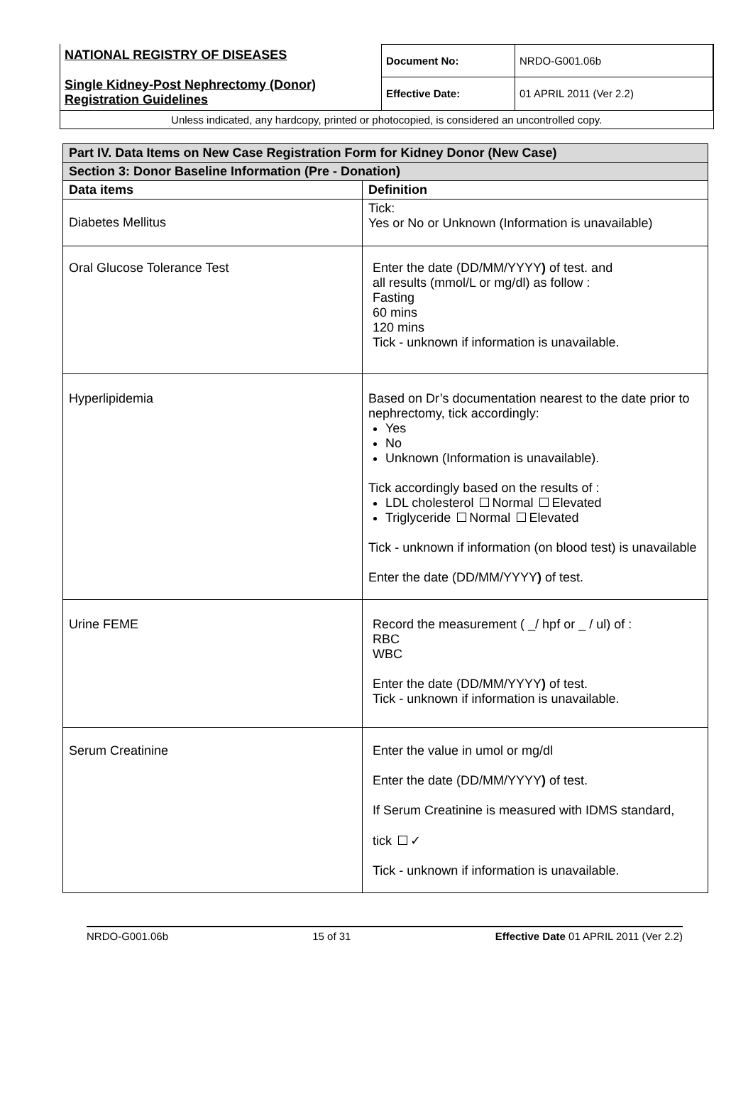| NATIONAL REGISTRY OF DISEASES Single Kidney-Post Nephrectomy (Donor) Registration Guidelines | Document No: | NRDO-G001.06b |
| | Effective Date: | 01 APRIL 2011 (Ver 2.2) |
| Unless indicated, any hardcopy, printed or photocopied, is considered an uncontrolled copy. | | |
| Part IV. Data Items on New Case Registration Form for Kidney Donor (New Case) | |
| Section 3: Donor Baseline Information (Pre - Donation) | |
| Data items | Definition |
| Diabetes Mellitus | Tick: Yes or No or Unknown (Information is unavailable) |
| Oral Glucose Tolerance Test | Enter the date (DD/MM/YYYY ) of test. and all results (mmol/L or mg/dl) as follow : Fasting 60 mins 120 mins Tick - unknown if information is unavailable. |
| Hyperlipidemia | Based on Dr’s documentation nearest to the date prior to nephrectomy, tick accordingly: Yes No Unknown (Information is unavailable). Tick accordingly based on the results of : LDL cholesterol Normal Elevated Triglyceride Normal Elevated Tick - unknown if information (on blood test) is unavailable Enter the date (DD/MM/YYYY ) of test. |
| Urine FEME | Record the measurement ( _/ hpf or _ / ul) of : RBC WBC Enter the date (DD/MM/YYYY ) of test. Tick - unknown if information is unavailable. |
| Serum Creatinine | Enter the value in umol or mg/dl Enter the date (DD/MM/YYYY ) of test. If Serum Creatinine is measured with IDMS standard, tick ✓ Tick - unknown if information is unavailable. |
NRDO-G001.06b 15 of 31 Effective Date 01 APRIL 2011 (Ver 2.2)